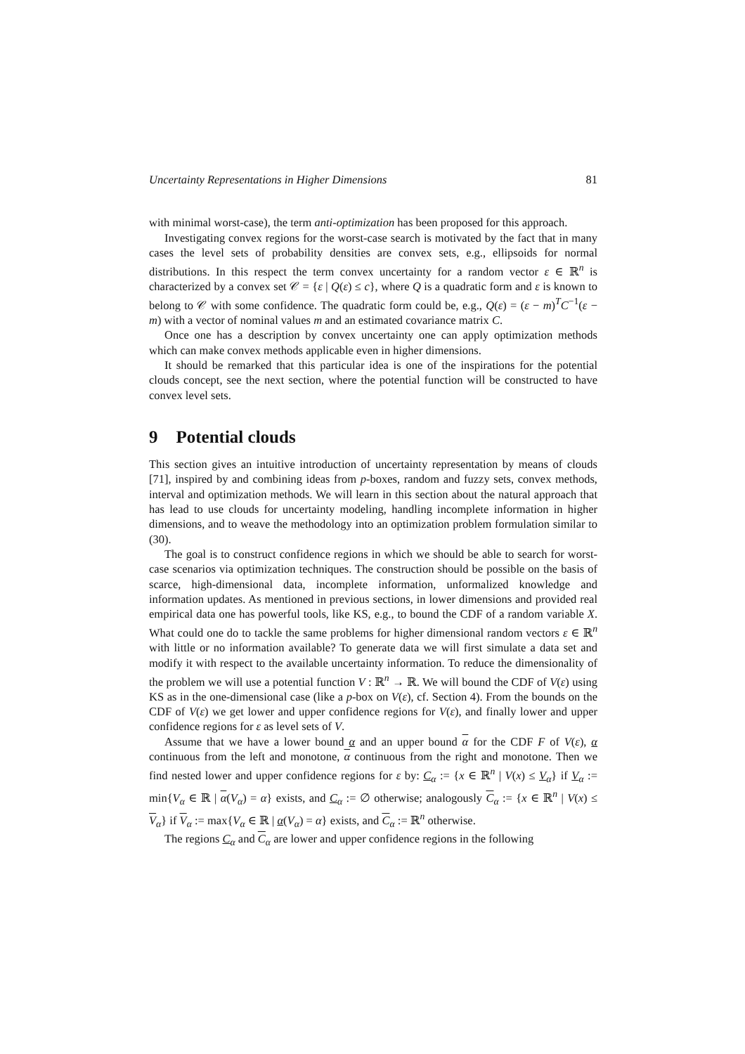Uncertainty Representations in Higher Dimensions 81
with minimal worst-case), the term anti-optimization has been proposed for this approach.
Investigating convex regions for the worst-case search is motivated by the fact that in many cases the level sets of probability densities are convex sets, e.g., ellipsoids for normal distributions. In this respect the term convex uncertainty for a random vector ε ∈ ℝ<sup>n</sup> is characterized by a convex set 𝒞 = {ε | Q(ε) ≤ c}, where Q is a quadratic form and ε is known to belong to 𝒞 with some confidence. The quadratic form could be, e.g., Q(ε) = (ε − m)<sup>T</sup>C<sup>−1</sup>(ε − m) with a vector of nominal values m and an estimated covariance matrix C.
Once one has a description by convex uncertainty one can apply optimization methods which can make convex methods applicable even in higher dimensions.
It should be remarked that this particular idea is one of the inspirations for the potential clouds concept, see the next section, where the potential function will be constructed to have convex level sets.
9 Potential clouds
This section gives an intuitive introduction of uncertainty representation by means of clouds [71], inspired by and combining ideas from p-boxes, random and fuzzy sets, convex methods, interval and optimization methods. We will learn in this section about the natural approach that has lead to use clouds for uncertainty modeling, handling incomplete information in higher dimensions, and to weave the methodology into an optimization problem formulation similar to (30).
The goal is to construct confidence regions in which we should be able to search for worst-case scenarios via optimization techniques. The construction should be possible on the basis of scarce, high-dimensional data, incomplete information, unformalized knowledge and information updates. As mentioned in previous sections, in lower dimensions and provided real empirical data one has powerful tools, like KS, e.g., to bound the CDF of a random variable X. What could one do to tackle the same problems for higher dimensional random vectors ε ∈ ℝ<sup>n</sup> with little or no information available? To generate data we will first simulate a data set and modify it with respect to the available uncertainty information. To reduce the dimensionality of the problem we will use a potential function V : ℝ<sup>n</sup> → ℝ. We will bound the CDF of V(ε) using KS as in the one-dimensional case (like a p-box on V(ε), cf. Section 4). From the bounds on the CDF of V(ε) we get lower and upper confidence regions for V(ε), and finally lower and upper confidence regions for ε as level sets of V.
Assume that we have a lower bound α and an upper bound α for the CDF F of V(ε), α continuous from the left and monotone, α continuous from the right and monotone. Then we find nested lower and upper confidence regions for ε by: C<sub>α</sub> := {x ∈ ℝ<sup>n</sup> | V(x) ≤ V<sub>α</sub>} if V<sub>α</sub> := min{V<sub>α</sub> ∈ ℝ | α(V<sub>α</sub>) = α} exists, and C<sub>α</sub> := ∅ otherwise; analogously C<sub>α</sub> := {x ∈ ℝ<sup>n</sup> | V(x) ≤ V<sub>α</sub>} if V<sub>α</sub> := max{V<sub>α</sub> ∈ ℝ | α(V<sub>α</sub>) = α} exists, and C<sub>α</sub> := ℝ<sup>n</sup> otherwise.
The regions C<sub>α</sub> and C<sub>α</sub> are lower and upper confidence regions in the following